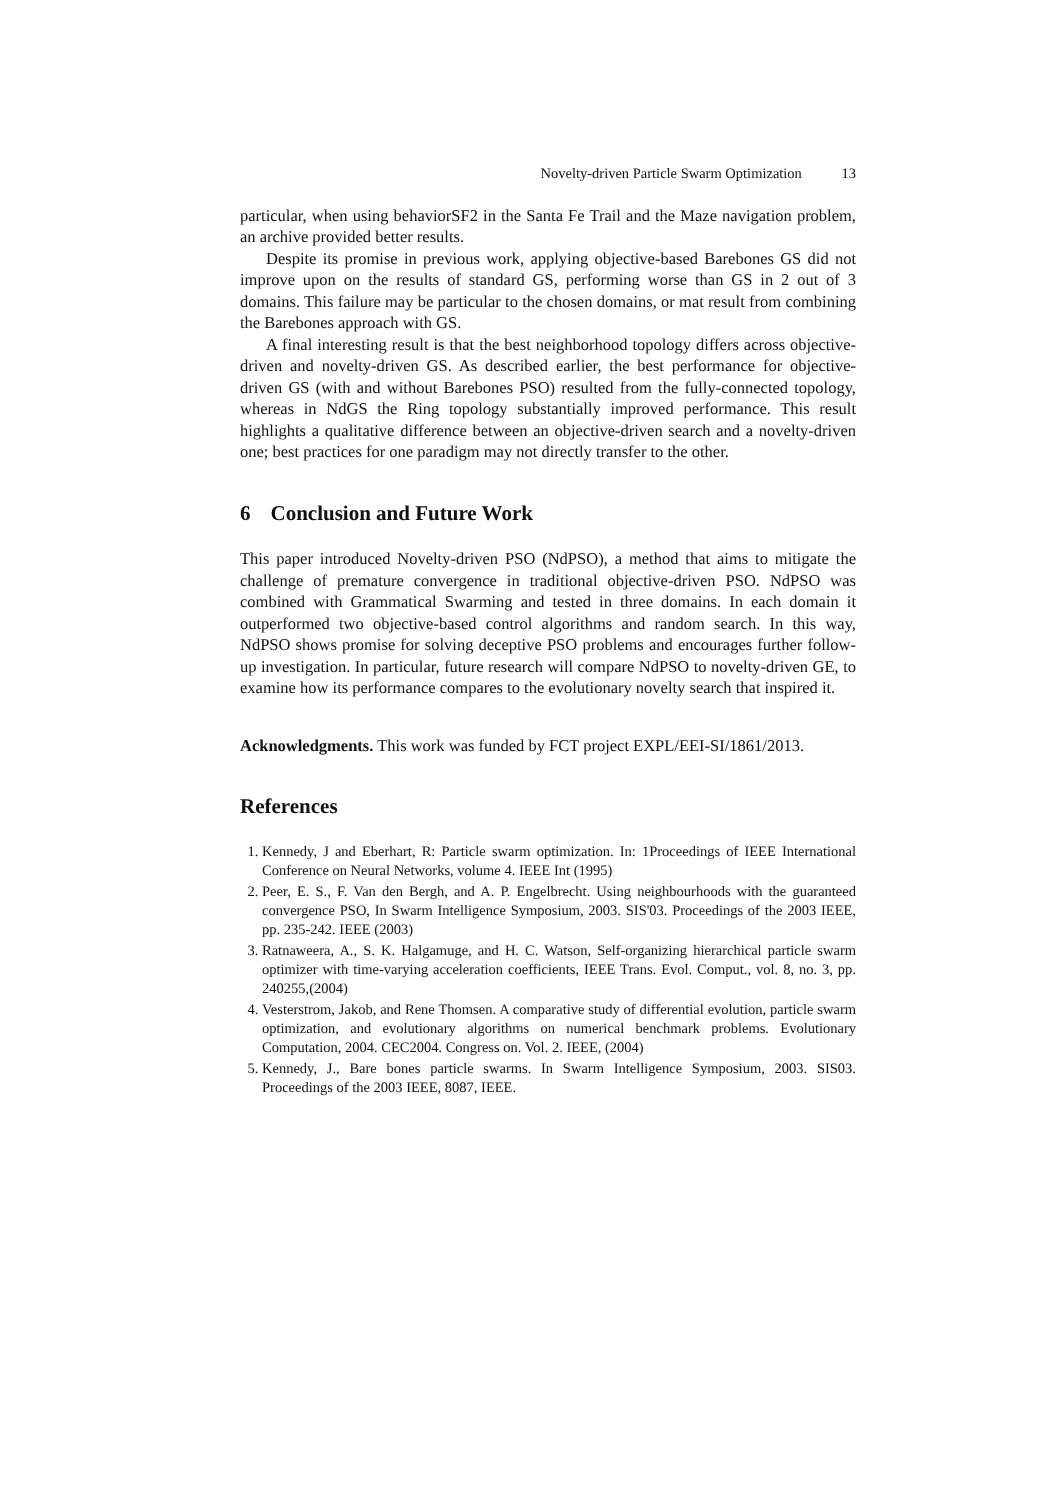Novelty-driven Particle Swarm Optimization 13
particular, when using behaviorSF2 in the Santa Fe Trail and the Maze navigation problem, an archive provided better results.
Despite its promise in previous work, applying objective-based Barebones GS did not improve upon on the results of standard GS, performing worse than GS in 2 out of 3 domains. This failure may be particular to the chosen domains, or mat result from combining the Barebones approach with GS.
A final interesting result is that the best neighborhood topology differs across objective-driven and novelty-driven GS. As described earlier, the best performance for objective-driven GS (with and without Barebones PSO) resulted from the fully-connected topology, whereas in NdGS the Ring topology substantially improved performance. This result highlights a qualitative difference between an objective-driven search and a novelty-driven one; best practices for one paradigm may not directly transfer to the other.
6 Conclusion and Future Work
This paper introduced Novelty-driven PSO (NdPSO), a method that aims to mitigate the challenge of premature convergence in traditional objective-driven PSO. NdPSO was combined with Grammatical Swarming and tested in three domains. In each domain it outperformed two objective-based control algorithms and random search. In this way, NdPSO shows promise for solving deceptive PSO problems and encourages further follow-up investigation. In particular, future research will compare NdPSO to novelty-driven GE, to examine how its performance compares to the evolutionary novelty search that inspired it.
Acknowledgments. This work was funded by FCT project EXPL/EEI-SI/1861/2013.
References
1. Kennedy, J and Eberhart, R: Particle swarm optimization. In: 1Proceedings of IEEE International Conference on Neural Networks, volume 4. IEEE Int (1995)
2. Peer, E. S., F. Van den Bergh, and A. P. Engelbrecht. Using neighbourhoods with the guaranteed convergence PSO, In Swarm Intelligence Symposium, 2003. SIS'03. Proceedings of the 2003 IEEE, pp. 235-242. IEEE (2003)
3. Ratnaweera, A., S. K. Halgamuge, and H. C. Watson, Self-organizing hierarchical particle swarm optimizer with time-varying acceleration coefficients, IEEE Trans. Evol. Comput., vol. 8, no. 3, pp. 240255,(2004)
4. Vesterstrom, Jakob, and Rene Thomsen. A comparative study of differential evolution, particle swarm optimization, and evolutionary algorithms on numerical benchmark problems. Evolutionary Computation, 2004. CEC2004. Congress on. Vol. 2. IEEE, (2004)
5. Kennedy, J., Bare bones particle swarms. In Swarm Intelligence Symposium, 2003. SIS03. Proceedings of the 2003 IEEE, 8087, IEEE.